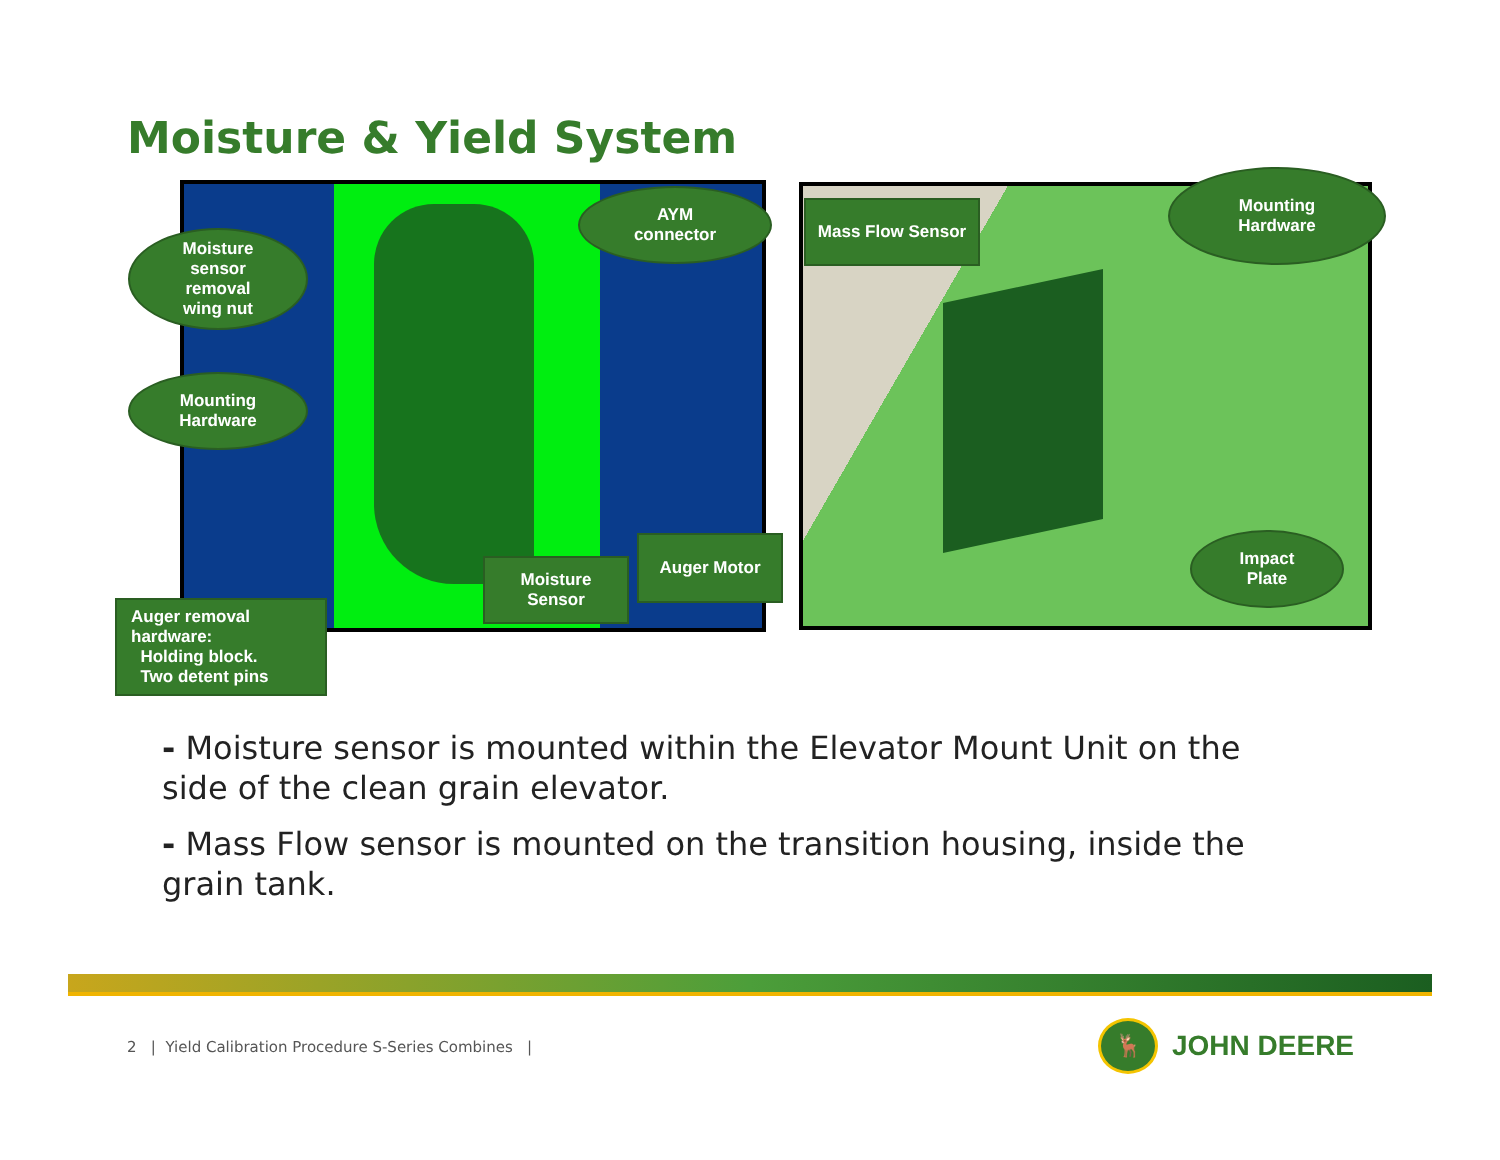Moisture & Yield System
Moisture
sensor
removal
wing nut
Mounting
Hardware
AYM
connector
Moisture
Sensor
Auger Motor
Auger removal
hardware:
Holding block.
Two detent pins
Mass Flow Sensor
Mounting
Hardware
Impact
Plate
- Moisture sensor is mounted within the Elevator Mount Unit on the side of the clean grain elevator.
- Mass Flow sensor is mounted on the transition housing, inside the grain tank.
2 | Yield Calibration Procedure S-Series Combines |
🦌 JOHN DEERE